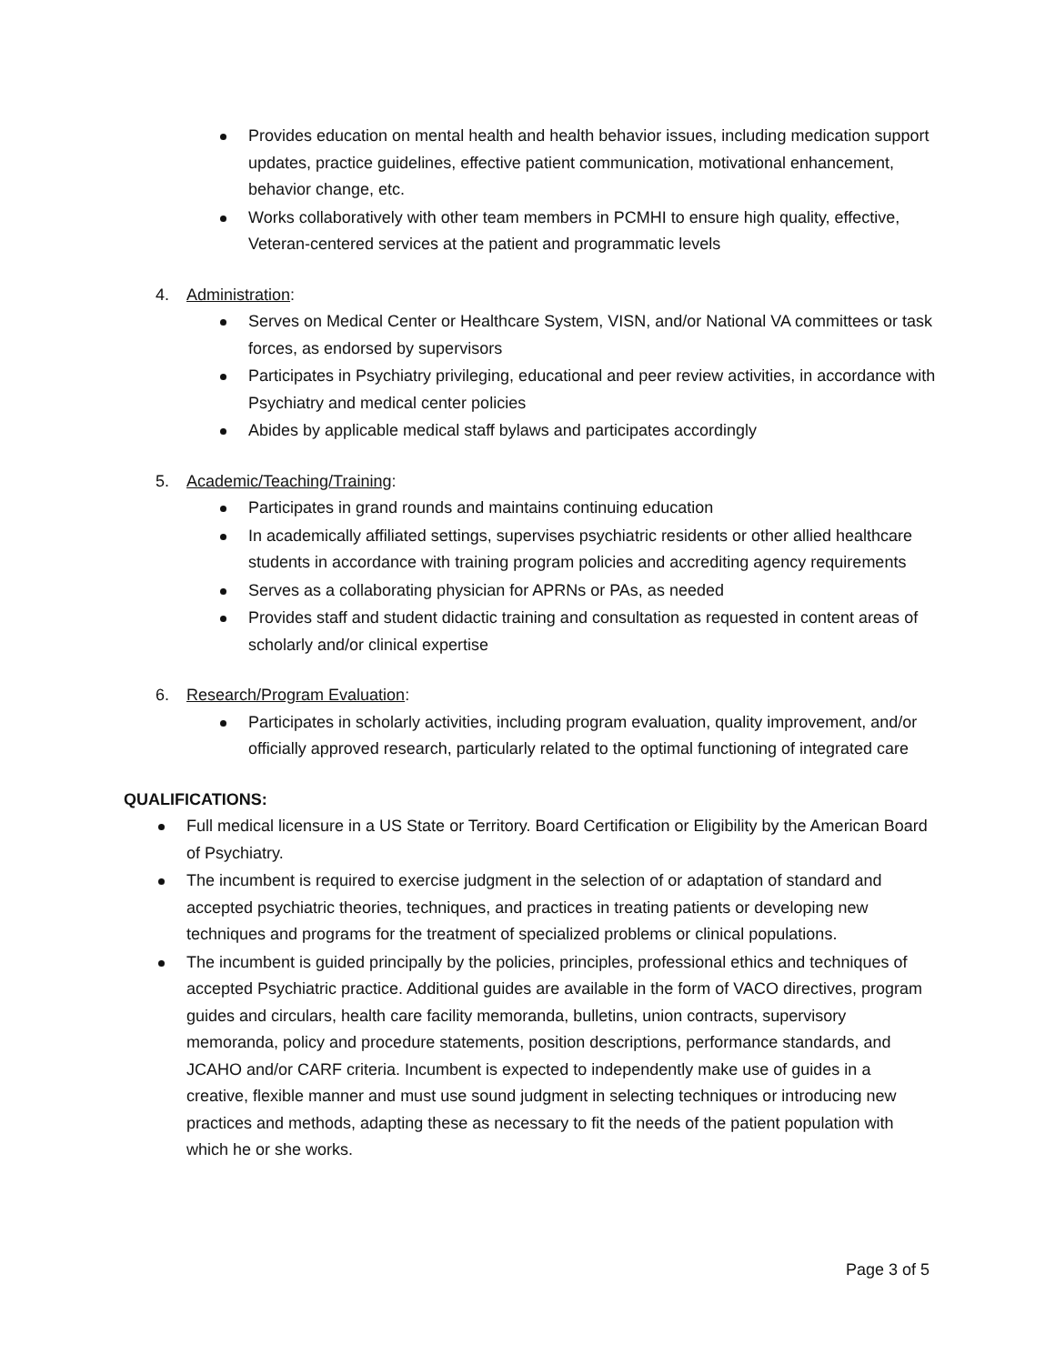Provides education on mental health and health behavior issues, including medication support updates, practice guidelines, effective patient communication, motivational enhancement, behavior change, etc.
Works collaboratively with other team members in PCMHI to ensure high quality, effective, Veteran-centered services at the patient and programmatic levels
4. Administration:
Serves on Medical Center or Healthcare System, VISN, and/or National VA committees or task forces, as endorsed by supervisors
Participates in Psychiatry privileging, educational and peer review activities, in accordance with Psychiatry and medical center policies
Abides by applicable medical staff bylaws and participates accordingly
5. Academic/Teaching/Training:
Participates in grand rounds and maintains continuing education
In academically affiliated settings, supervises psychiatric residents or other allied healthcare students in accordance with training program policies and accrediting agency requirements
Serves as a collaborating physician for APRNs or PAs, as needed
Provides staff and student didactic training and consultation as requested in content areas of scholarly and/or clinical expertise
6. Research/Program Evaluation:
Participates in scholarly activities, including program evaluation, quality improvement, and/or officially approved research, particularly related to the optimal functioning of integrated care
QUALIFICATIONS:
Full medical licensure in a US State or Territory. Board Certification or Eligibility by the American Board of Psychiatry.
The incumbent is required to exercise judgment in the selection of or adaptation of standard and accepted psychiatric theories, techniques, and practices in treating patients or developing new techniques and programs for the treatment of specialized problems or clinical populations.
The incumbent is guided principally by the policies, principles, professional ethics and techniques of accepted Psychiatric practice. Additional guides are available in the form of VACO directives, program guides and circulars, health care facility memoranda, bulletins, union contracts, supervisory memoranda, policy and procedure statements, position descriptions, performance standards, and JCAHO and/or CARF criteria. Incumbent is expected to independently make use of guides in a creative, flexible manner and must use sound judgment in selecting techniques or introducing new practices and methods, adapting these as necessary to fit the needs of the patient population with which he or she works.
Page 3 of 5